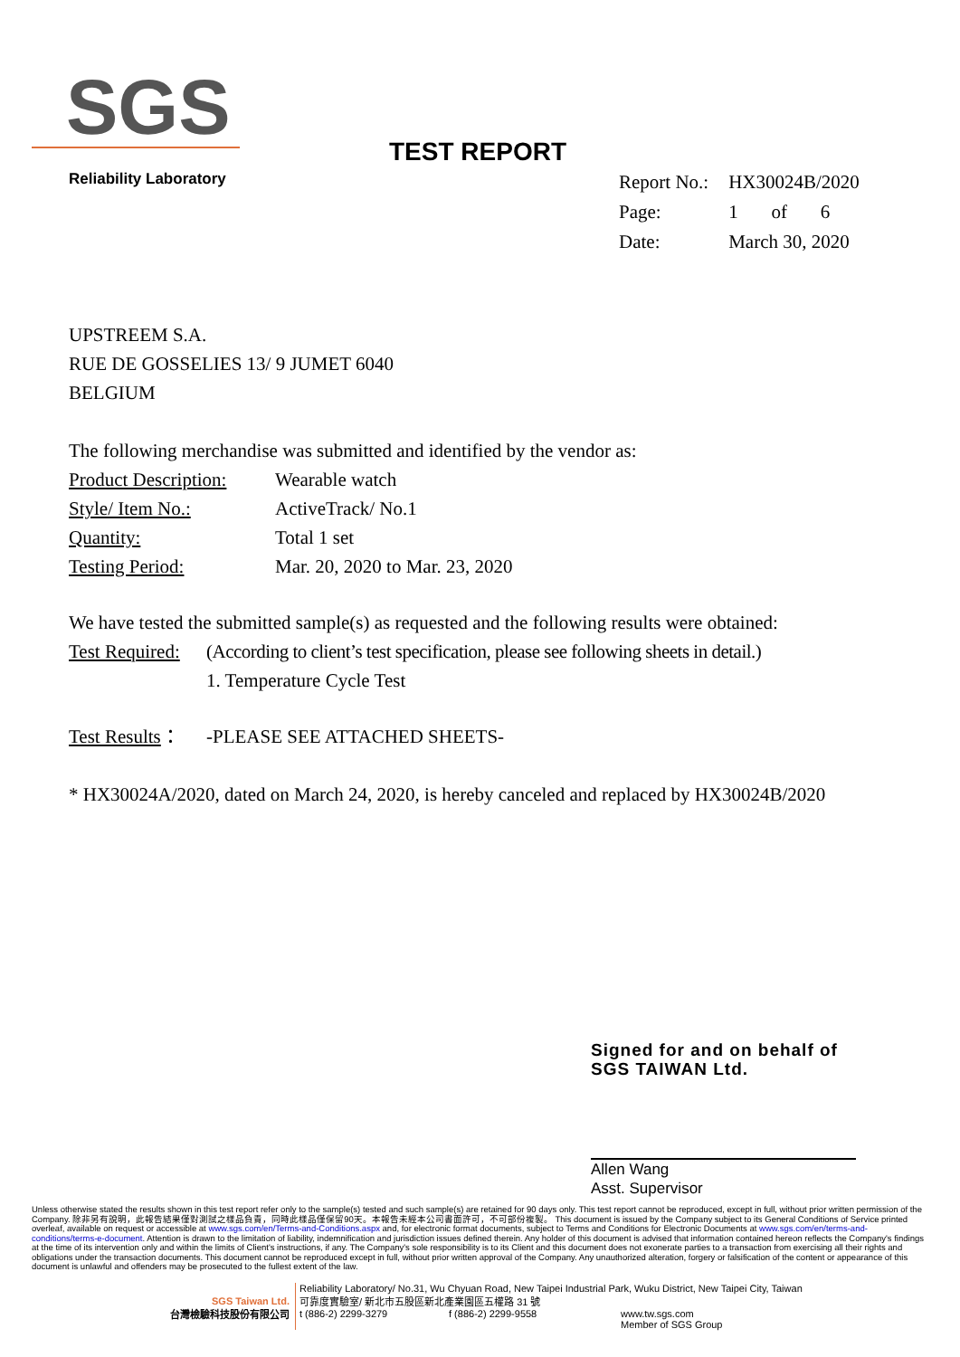SGS
Reliability Laboratory
TEST REPORT
| Report No.: | HX30024B/2020 |
| Page: | 1 of 6 |
| Date: | March 30, 2020 |
UPSTREEM S.A.
RUE DE GOSSELIES 13/ 9 JUMET 6040
BELGIUM
The following merchandise was submitted and identified by the vendor as:
Product Description:
Wearable watch
Style/ Item No.: ActiveTrack/ No.1
Quantity: Total 1 set
Testing Period: Mar. 20, 2020 to Mar. 23, 2020
We have tested the submitted sample(s) as requested and the following results were obtained:
Test Required:
(According to client’s test specification, please see following sheets in detail.)
1. Temperature Cycle Test
Test Results：
-PLEASE SEE ATTACHED SHEETS-
* HX30024A/2020, dated on March 24, 2020, is hereby canceled and replaced by HX30024B/2020
Signed for and on behalf of
SGS TAIWAN Ltd.
Allen Wang
Asst. Supervisor
Unless otherwise stated the results shown in this test report refer only to the sample(s) tested and such sample(s) are retained for 90 days only. This test report cannot be reproduced, except in full, without prior written permission of the Company. 除非另有說明，此報告結果僅對測試之樣品負責，同時此樣品僅保留90天。本報告未經本公司書面許可，不可部份複製。 This document is issued by the Company subject to its General Conditions of Service printed overleaf, available on request or accessible at www.sgs.com/en/Terms-and-Conditions.aspx and, for electronic format documents, subject to Terms and Conditions for Electronic Documents at www.sgs.com/en/terms-and-conditions/terms-e-document. Attention is drawn to the limitation of liability, indemnification and jurisdiction issues defined therein. Any holder of this document is advised that information contained hereon reflects the Company's findings at the time of its intervention only and within the limits of Client's instructions, if any. The Company's sole responsibility is to its Client and this document does not exonerate parties to a transaction from exercising all their rights and obligations under the transaction documents. This document cannot be reproduced except in full, without prior written approval of the Company. Any unauthorized alteration, forgery or falsification of the content or appearance of this document is unlawful and offenders may be prosecuted to the fullest extent of the law.
SGS Taiwan Ltd.
台灣檢驗科技股份有限公司
Reliability Laboratory/ No.31, Wu Chyuan Road, New Taipei Industrial Park, Wuku District, New Taipei City, Taiwan
可靠度實驗室/ 新北市五股區新北產業園區五權路 31 號
t (886-2) 2299-3279 f (886-2) 2299-9558 www.tw.sgs.com
Member of SGS Group